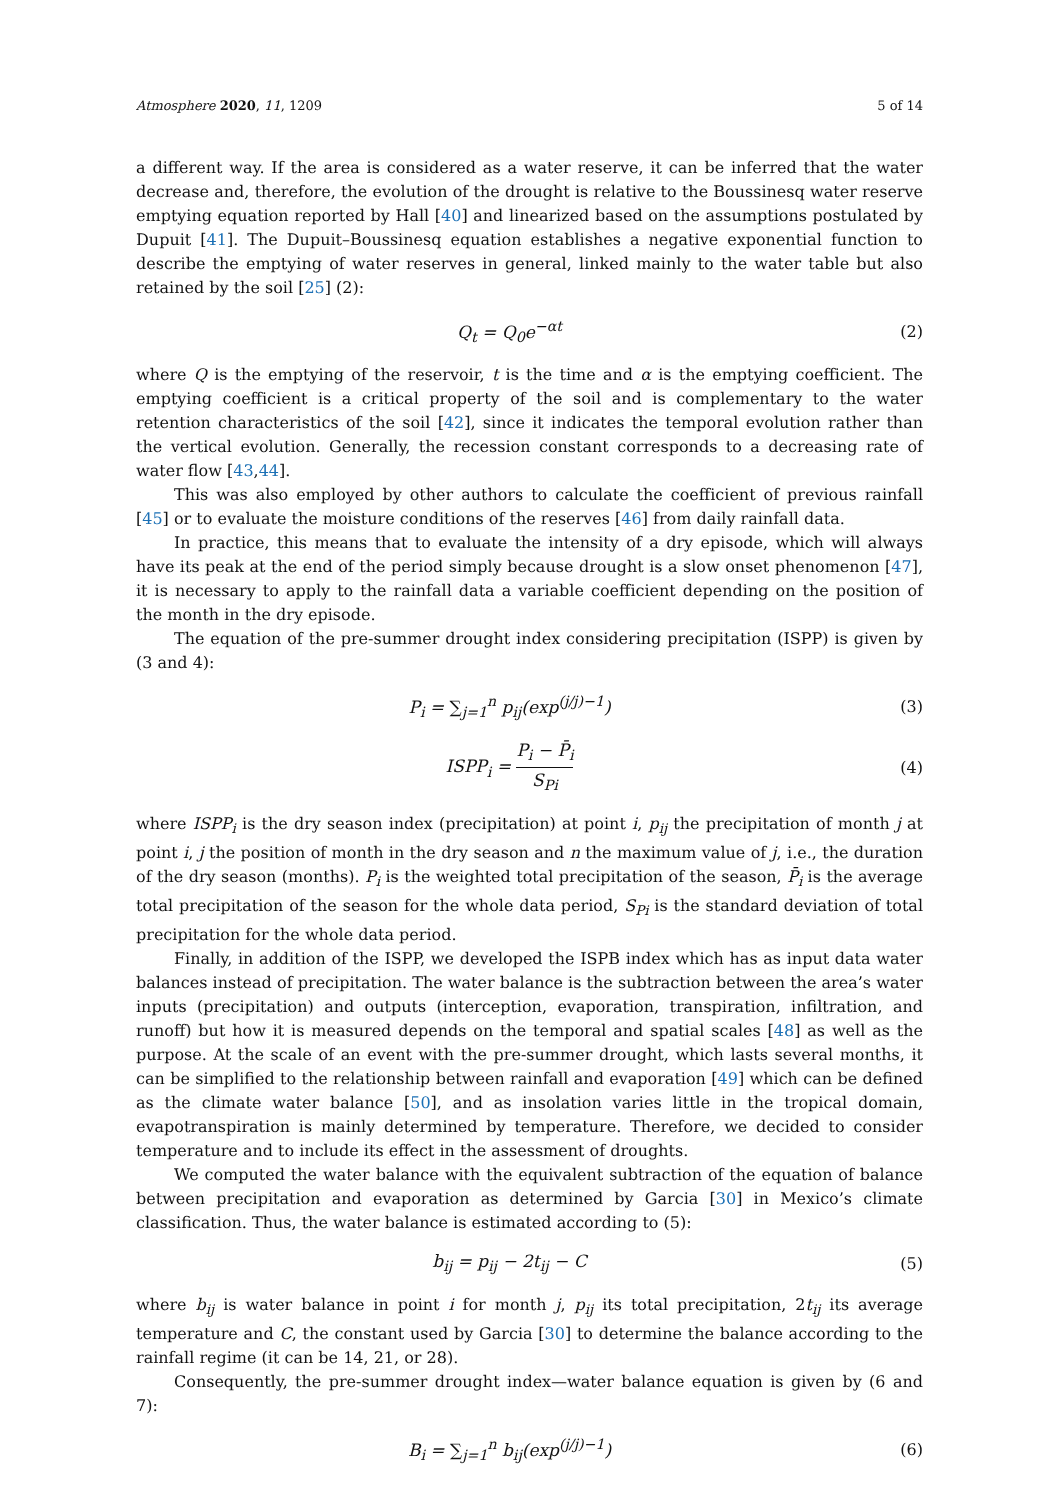Atmosphere 2020, 11, 1209 5 of 14
a different way. If the area is considered as a water reserve, it can be inferred that the water decrease and, therefore, the evolution of the drought is relative to the Boussinesq water reserve emptying equation reported by Hall [40] and linearized based on the assumptions postulated by Dupuit [41]. The Dupuit–Boussinesq equation establishes a negative exponential function to describe the emptying of water reserves in general, linked mainly to the water table but also retained by the soil [25] (2):
Q<sub>t</sub> = Q<sub>0</sub>e<sup>−αt</sup> (2)
where Q is the emptying of the reservoir, t is the time and α is the emptying coefficient. The emptying coefficient is a critical property of the soil and is complementary to the water retention characteristics of the soil [42], since it indicates the temporal evolution rather than the vertical evolution. Generally, the recession constant corresponds to a decreasing rate of water flow [43,44].
This was also employed by other authors to calculate the coefficient of previous rainfall [45] or to evaluate the moisture conditions of the reserves [46] from daily rainfall data.
In practice, this means that to evaluate the intensity of a dry episode, which will always have its peak at the end of the period simply because drought is a slow onset phenomenon [47], it is necessary to apply to the rainfall data a variable coefficient depending on the position of the month in the dry episode.
The equation of the pre-summer drought index considering precipitation (ISPP) is given by (3 and 4):
P<sub>i</sub> = ∑<sub>j=1</sub><sup>n</sup> p<sub>ij</sub>(exp<sup>(j/j)−1</sup>) (3)
ISPP<sub>i</sub> = P<sub>i</sub> − P̄<sub>i</sub> S<sub>Pi</sub> (4)
where ISPP<sub>i</sub> is the dry season index (precipitation) at point i, p<sub>ij</sub> the precipitation of month j at point i, j the position of month in the dry season and n the maximum value of j, i.e., the duration of the dry season (months). P<sub>i</sub> is the weighted total precipitation of the season, P̄<sub>i</sub> is the average total precipitation of the season for the whole data period, S<sub>Pi</sub> is the standard deviation of total precipitation for the whole data period.
Finally, in addition of the ISPP, we developed the ISPB index which has as input data water balances instead of precipitation. The water balance is the subtraction between the area’s water inputs (precipitation) and outputs (interception, evaporation, transpiration, infiltration, and runoff) but how it is measured depends on the temporal and spatial scales [48] as well as the purpose. At the scale of an event with the pre-summer drought, which lasts several months, it can be simplified to the relationship between rainfall and evaporation [49] which can be defined as the climate water balance [50], and as insolation varies little in the tropical domain, evapotranspiration is mainly determined by temperature. Therefore, we decided to consider temperature and to include its effect in the assessment of droughts.
We computed the water balance with the equivalent subtraction of the equation of balance between precipitation and evaporation as determined by Garcia [30] in Mexico’s climate classification. Thus, the water balance is estimated according to (5):
b<sub>ij</sub> = p<sub>ij</sub> − 2t<sub>ij</sub> − C (5)
where b<sub>ij</sub> is water balance in point i for month j, p<sub>ij</sub> its total precipitation, 2t<sub>ij</sub> its average temperature and C, the constant used by Garcia [30] to determine the balance according to the rainfall regime (it can be 14, 21, or 28).
Consequently, the pre-summer drought index—water balance equation is given by (6 and 7):
B<sub>i</sub> = ∑<sub>j=1</sub><sup>n</sup> b<sub>ij</sub>(exp<sup>(j/j)−1</sup>) (6)